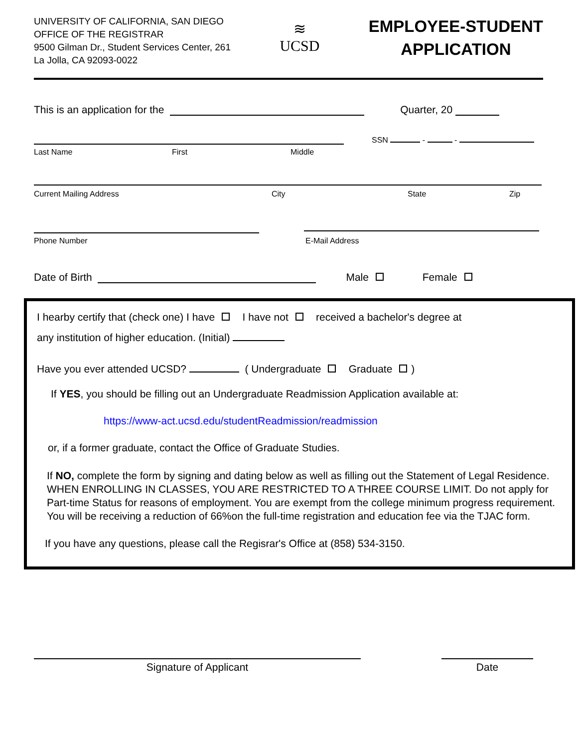UNIVERSITY OF CALIFORNIA, SAN DIEGO
OFFICE OF THE REGISTRAR
9500 Gilman Dr., Student Services Center, 261
La Jolla, CA 92093-0022
≋
UCSD
EMPLOYEE-STUDENT
APPLICATION
This is an application for the Quarter, 20
SSN - -
Last Name First Middle
Current Mailing Address City State Zip
Phone Number E-Mail Address
Date of Birth Male Female
I hearby certify that (check one) I have I have not received a bachelor's degree at
any institution of higher education. (Initial)
Have you ever attended UCSD? ( Undergraduate Graduate )
If YES, you should be filling out an Undergraduate Readmission Application available at:
https://www-act.ucsd.edu/studentReadmission/readmission
or, if a former graduate, contact the Office of Graduate Studies.
If NO, complete the form by signing and dating below as well as filling out the Statement of Legal Residence. WHEN ENROLLING IN CLASSES, YOU ARE RESTRICTED TO A THREE COURSE LIMIT. Do not apply for Part-time Status for reasons of employment. You are exempt from the college minimum progress requirement. You will be receiving a reduction of 66%on the full-time registration and education fee via the TJAC form.
If you have any questions, please call the Regisrar's Office at (858) 534-3150.
Signature of Applicant Date